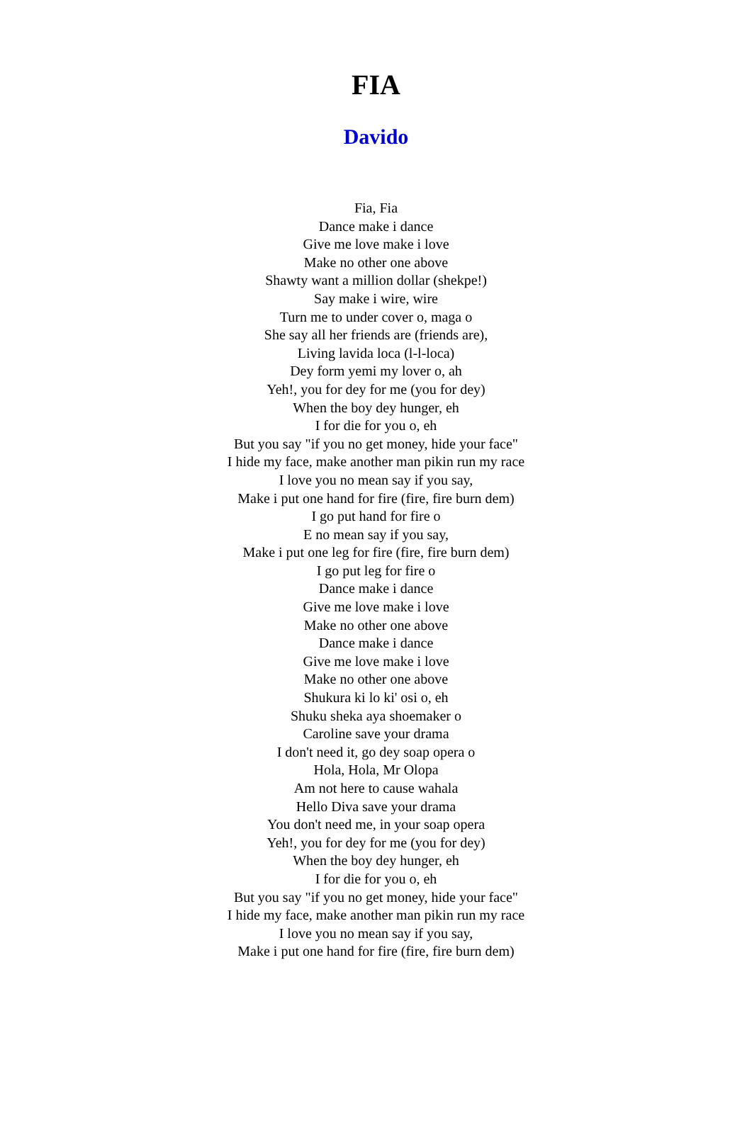FIA
Davido
Fia, Fia
Dance make i dance
Give me love make i love
Make no other one above
Shawty want a million dollar (shekpe!)
Say make i wire, wire
Turn me to under cover o, maga o
She say all her friends are (friends are),
Living lavida loca (l-l-loca)
Dey form yemi my lover o, ah
Yeh!, you for dey for me (you for dey)
When the boy dey hunger, eh
I for die for you o, eh
But you say "if you no get money, hide your face"
I hide my face, make another man pikin run my race
I love you no mean say if you say,
Make i put one hand for fire (fire, fire burn dem)
I go put hand for fire o
E no mean say if you say,
Make i put one leg for fire (fire, fire burn dem)
I go put leg for fire o
Dance make i dance
Give me love make i love
Make no other one above
Dance make i dance
Give me love make i love
Make no other one above
Shukura ki lo ki' osi o, eh
Shuku sheka aya shoemaker o
Caroline save your drama
I don't need it, go dey soap opera o
Hola, Hola, Mr Olopa
Am not here to cause wahala
Hello Diva save your drama
You don't need me, in your soap opera
Yeh!, you for dey for me (you for dey)
When the boy dey hunger, eh
I for die for you o, eh
But you say "if you no get money, hide your face"
I hide my face, make another man pikin run my race
I love you no mean say if you say,
Make i put one hand for fire (fire, fire burn dem)